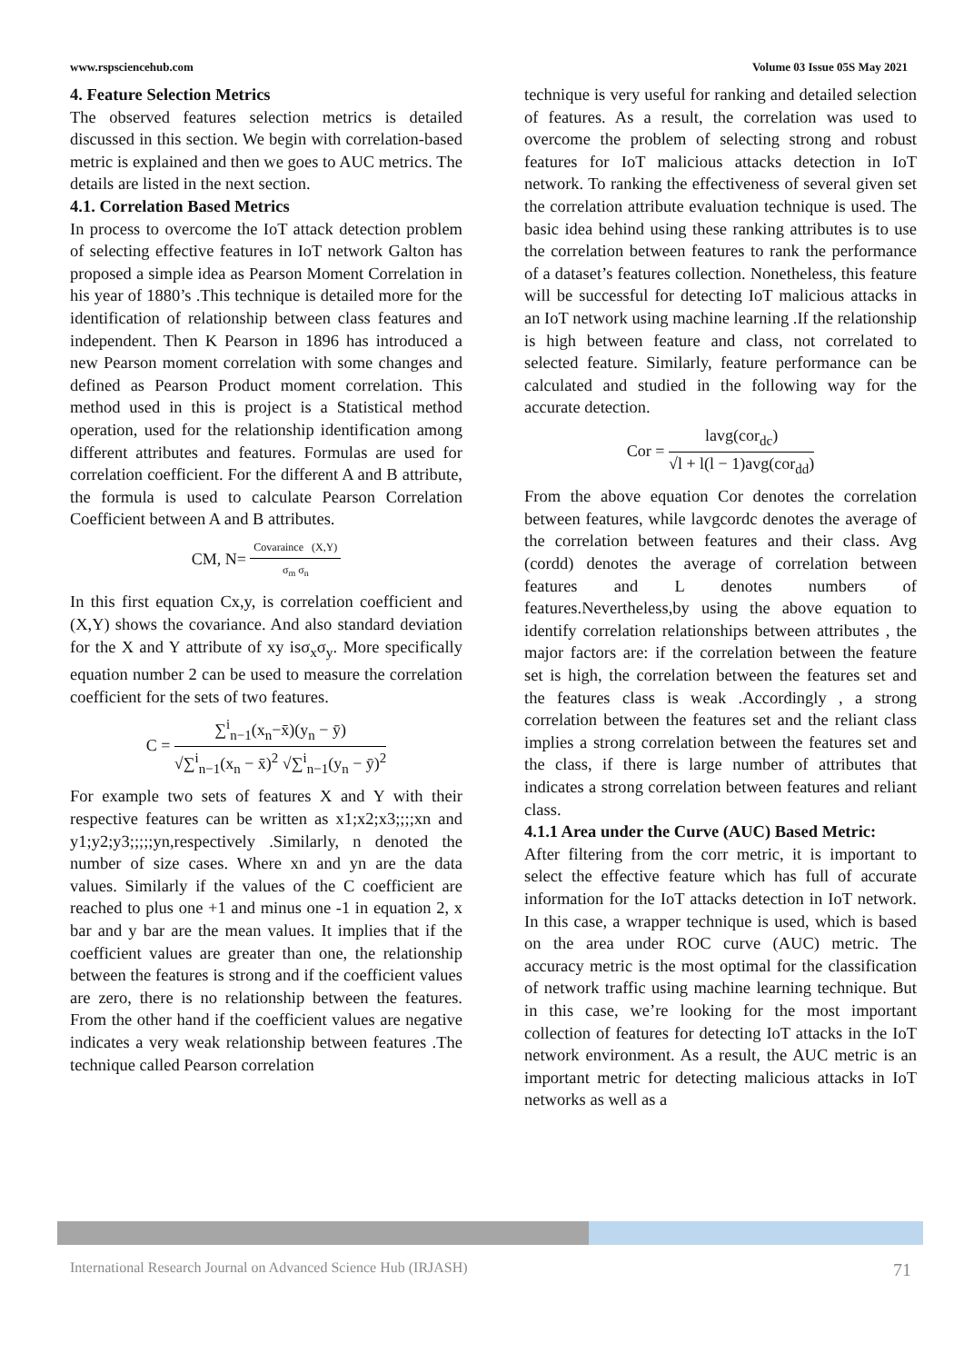www.rspsciencehub.com Volume 03 Issue 05S May 2021
4. Feature Selection Metrics
The observed features selection metrics is detailed discussed in this section. We begin with correlation-based metric is explained and then we goes to AUC metrics. The details are listed in the next section.
4.1. Correlation Based Metrics
In process to overcome the IoT attack detection problem of selecting effective features in IoT network Galton has proposed a simple idea as Pearson Moment Correlation in his year of 1880’s .This technique is detailed more for the identification of relationship between class features and independent. Then K Pearson in 1896 has introduced a new Pearson moment correlation with some changes and defined as Pearson Product moment correlation. This method used in this is project is a Statistical method operation, used for the relationship identification among different attributes and features. Formulas are used for correlation coefficient. For the different A and B attribute, the formula is used to calculate Pearson Correlation Coefficient between A and B attributes.
CM, N= Covaraince (X,Y) σ<sub>m</sub> σ<sub>n</sub>
In this first equation Cx,y, is correlation coefficient and (X,Y) shows the covariance. And also standard deviation for the X and Y attribute of xy isσ<sub>x</sub>σ<sub>y</sub>. More specifically equation number 2 can be used to measure the correlation coefficient for the sets of two features.
C = ∑<sup>i</sup><sub>n−1</sub>(x<sub>n</sub>−x̄)(y<sub>n</sub> − ȳ) √∑<sup>i</sup><sub>n−1</sub>(x<sub>n</sub> − x̄)<sup>2</sup> √∑<sup>i</sup><sub>n−1</sub>(y<sub>n</sub> − ȳ)<sup>2</sup>
For example two sets of features X and Y with their respective features can be written as x1;x2;x3;;;;xn and y1;y2;y3;;;;;yn,respectively .Similarly, n denoted the number of size cases. Where xn and yn are the data values. Similarly if the values of the C coefficient are reached to plus one +1 and minus one -1 in equation 2, x bar and y bar are the mean values. It implies that if the coefficient values are greater than one, the relationship between the features is strong and if the coefficient values are zero, there is no relationship between the features. From the other hand if the coefficient values are negative indicates a very weak relationship between features .The technique called Pearson correlation
technique is very useful for ranking and detailed selection of features. As a result, the correlation was used to overcome the problem of selecting strong and robust features for IoT malicious attacks detection in IoT network. To ranking the effectiveness of several given set the correlation attribute evaluation technique is used. The basic idea behind using these ranking attributes is to use the correlation between features to rank the performance of a dataset’s features collection. Nonetheless, this feature will be successful for detecting IoT malicious attacks in an IoT network using machine learning .If the relationship is high between feature and class, not correlated to selected feature. Similarly, feature performance can be calculated and studied in the following way for the accurate detection.
Cor = lavg(cor<sub>dc</sub>) √l + l(l − 1)avg(cor<sub>dd</sub>)
From the above equation Cor denotes the correlation between features, while lavgcordc denotes the average of the correlation between features and their class. Avg (cordd) denotes the average of correlation between features and L denotes numbers of features.Nevertheless,by using the above equation to identify correlation relationships between attributes , the major factors are: if the correlation between the feature set is high, the correlation between the features set and the features class is weak .Accordingly , a strong correlation between the features set and the reliant class implies a strong correlation between the features set and the class, if there is large number of attributes that indicates a strong correlation between features and reliant class.
4.1.1 Area under the Curve (AUC) Based Metric:
After filtering from the corr metric, it is important to select the effective feature which has full of accurate information for the IoT attacks detection in IoT network. In this case, a wrapper technique is used, which is based on the area under ROC curve (AUC) metric. The accuracy metric is the most optimal for the classification of network traffic using machine learning technique. But in this case, we’re looking for the most important collection of features for detecting IoT attacks in the IoT network environment. As a result, the AUC metric is an important metric for detecting malicious attacks in IoT networks as well as a
International Research Journal on Advanced Science Hub (IRJASH) 71